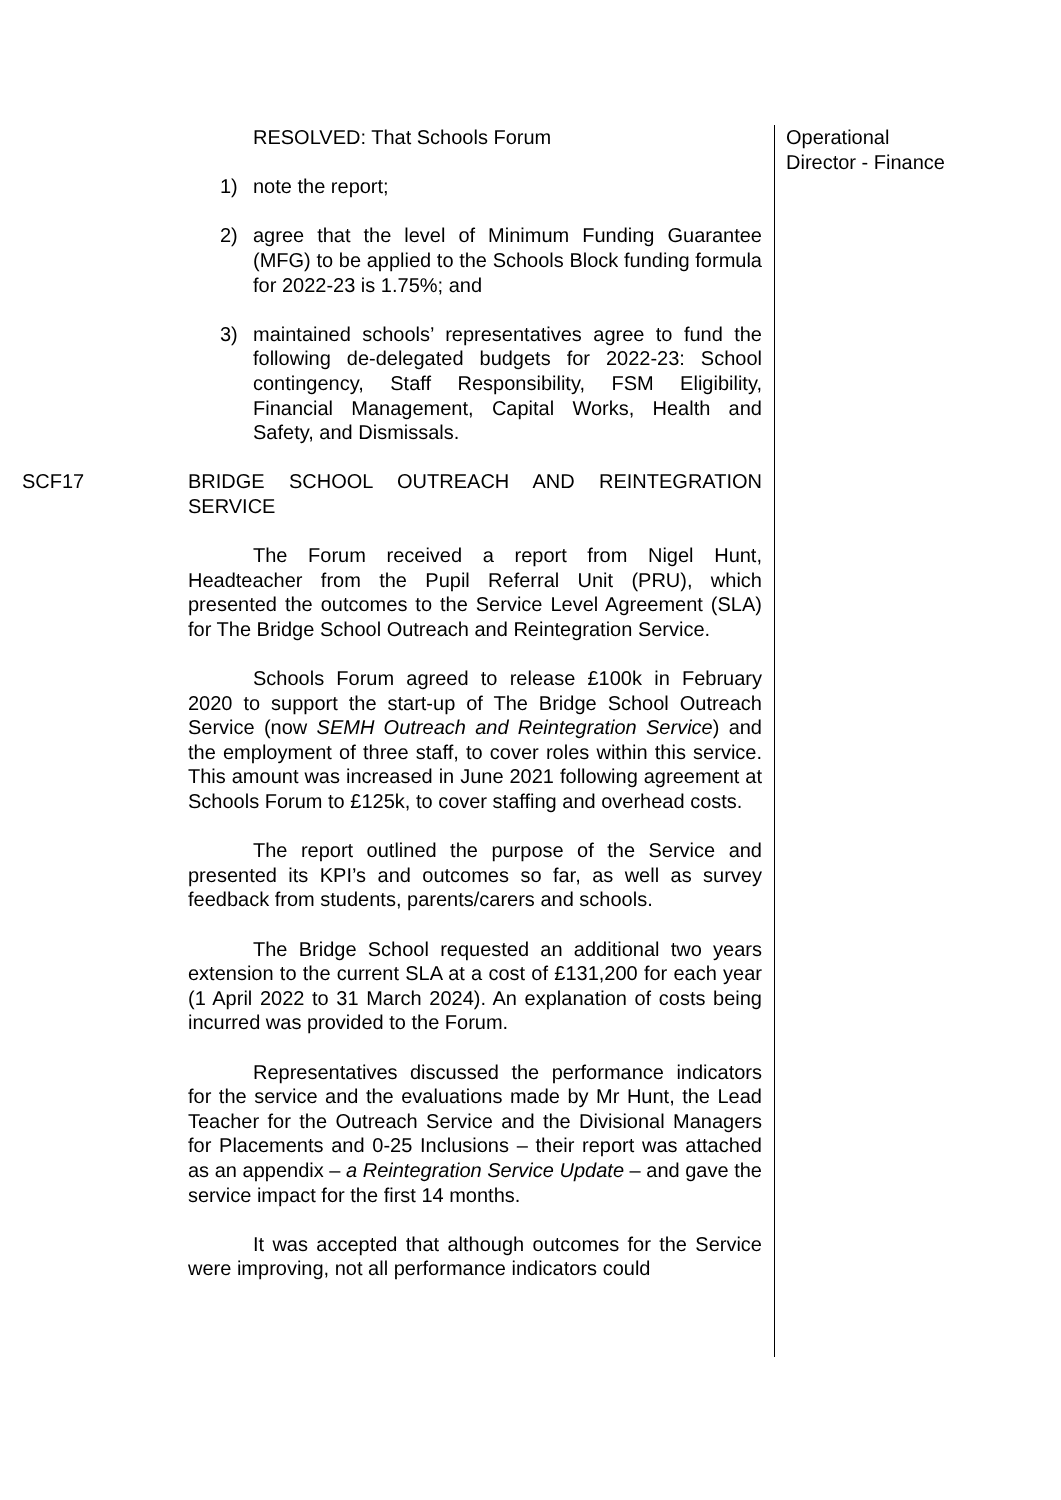RESOLVED: That Schools Forum
1) note the report;
2) agree that the level of Minimum Funding Guarantee (MFG) to be applied to the Schools Block funding formula for 2022-23 is 1.75%; and
3) maintained schools’ representatives agree to fund the following de-delegated budgets for 2022-23: School contingency, Staff Responsibility, FSM Eligibility, Financial Management, Capital Works, Health and Safety, and Dismissals.
Operational
Director - Finance
SCF17 BRIDGE SCHOOL OUTREACH AND REINTEGRATION SERVICE
The Forum received a report from Nigel Hunt, Headteacher from the Pupil Referral Unit (PRU), which presented the outcomes to the Service Level Agreement (SLA) for The Bridge School Outreach and Reintegration Service.
Schools Forum agreed to release £100k in February 2020 to support the start-up of The Bridge School Outreach Service (now SEMH Outreach and Reintegration Service) and the employment of three staff, to cover roles within this service. This amount was increased in June 2021 following agreement at Schools Forum to £125k, to cover staffing and overhead costs.
The report outlined the purpose of the Service and presented its KPI’s and outcomes so far, as well as survey feedback from students, parents/carers and schools.
The Bridge School requested an additional two years extension to the current SLA at a cost of £131,200 for each year (1 April 2022 to 31 March 2024). An explanation of costs being incurred was provided to the Forum.
Representatives discussed the performance indicators for the service and the evaluations made by Mr Hunt, the Lead Teacher for the Outreach Service and the Divisional Managers for Placements and 0-25 Inclusions – their report was attached as an appendix – a Reintegration Service Update – and gave the service impact for the first 14 months.
It was accepted that although outcomes for the Service were improving, not all performance indicators could